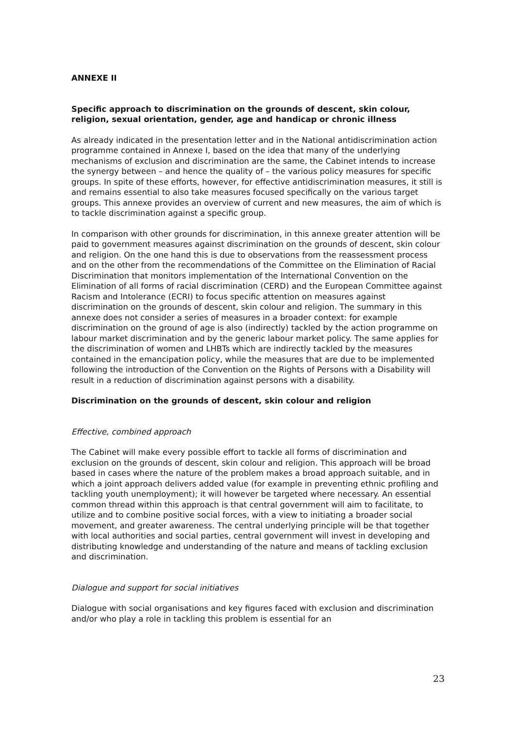ANNEXE II
Specific approach to discrimination on the grounds of descent, skin colour, religion, sexual orientation, gender, age and handicap or chronic illness
As already indicated in the presentation letter and in the National antidiscrimination action programme contained in Annexe I, based on the idea that many of the underlying mechanisms of exclusion and discrimination are the same, the Cabinet intends to increase the synergy between – and hence the quality of – the various policy measures for specific groups. In spite of these efforts, however, for effective antidiscrimination measures, it still is and remains essential to also take measures focused specifically on the various target groups. This annexe provides an overview of current and new measures, the aim of which is to tackle discrimination against a specific group.
In comparison with other grounds for discrimination, in this annexe greater attention will be paid to government measures against discrimination on the grounds of descent, skin colour and religion. On the one hand this is due to observations from the reassessment process and on the other from the recommendations of the Committee on the Elimination of Racial Discrimination that monitors implementation of the International Convention on the Elimination of all forms of racial discrimination (CERD) and the European Committee against Racism and Intolerance (ECRI) to focus specific attention on measures against discrimination on the grounds of descent, skin colour and religion. The summary in this annexe does not consider a series of measures in a broader context: for example discrimination on the ground of age is also (indirectly) tackled by the action programme on labour market discrimination and by the generic labour market policy. The same applies for the discrimination of women and LHBTs which are indirectly tackled by the measures contained in the emancipation policy, while the measures that are due to be implemented following the introduction of the Convention on the Rights of Persons with a Disability will result in a reduction of discrimination against persons with a disability.
Discrimination on the grounds of descent, skin colour and religion
Effective, combined approach
The Cabinet will make every possible effort to tackle all forms of discrimination and exclusion on the grounds of descent, skin colour and religion. This approach will be broad based in cases where the nature of the problem makes a broad approach suitable, and in which a joint approach delivers added value (for example in preventing ethnic profiling and tackling youth unemployment); it will however be targeted where necessary. An essential common thread within this approach is that central government will aim to facilitate, to utilize and to combine positive social forces, with a view to initiating a broader social movement, and greater awareness. The central underlying principle will be that together with local authorities and social parties, central government will invest in developing and distributing knowledge and understanding of the nature and means of tackling exclusion and discrimination.
Dialogue and support for social initiatives
Dialogue with social organisations and key figures faced with exclusion and discrimination and/or who play a role in tackling this problem is essential for an
23